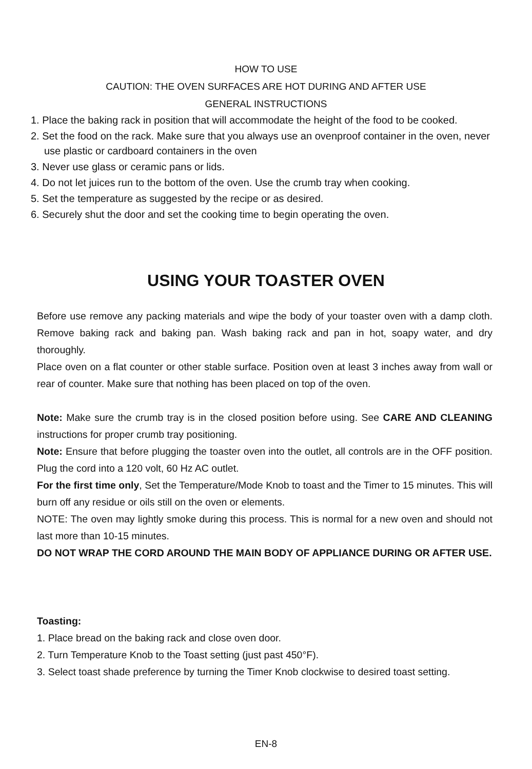HOW TO USE
CAUTION: THE OVEN SURFACES ARE HOT DURING AND AFTER USE
GENERAL INSTRUCTIONS
1. Place the baking rack in position that will accommodate the height of the food to be cooked.
2. Set the food on the rack. Make sure that you always use an ovenproof container in the oven, never use plastic or cardboard containers in the oven
3. Never use glass or ceramic pans or lids.
4. Do not let juices run to the bottom of the oven. Use the crumb tray when cooking.
5. Set the temperature as suggested by the recipe or as desired.
6. Securely shut the door and set the cooking time to begin operating the oven.
USING YOUR TOASTER OVEN
Before use remove any packing materials and wipe the body of your toaster oven with a damp cloth. Remove baking rack and baking pan. Wash baking rack and pan in hot, soapy water, and dry thoroughly.
Place oven on a flat counter or other stable surface. Position oven at least 3 inches away from wall or rear of counter. Make sure that nothing has been placed on top of the oven.
Note: Make sure the crumb tray is in the closed position before using. See CARE AND CLEANING instructions for proper crumb tray positioning.
Note: Ensure that before plugging the toaster oven into the outlet, all controls are in the OFF position. Plug the cord into a 120 volt, 60 Hz AC outlet.
For the first time only, Set the Temperature/Mode Knob to toast and the Timer to 15 minutes. This will burn off any residue or oils still on the oven or elements.
NOTE: The oven may lightly smoke during this process. This is normal for a new oven and should not last more than 10-15 minutes.
DO NOT WRAP THE CORD AROUND THE MAIN BODY OF APPLIANCE DURING OR AFTER USE.
Toasting:
1. Place bread on the baking rack and close oven door.
2. Turn Temperature Knob to the Toast setting (just past 450°F).
3. Select toast shade preference by turning the Timer Knob clockwise to desired toast setting.
EN-8